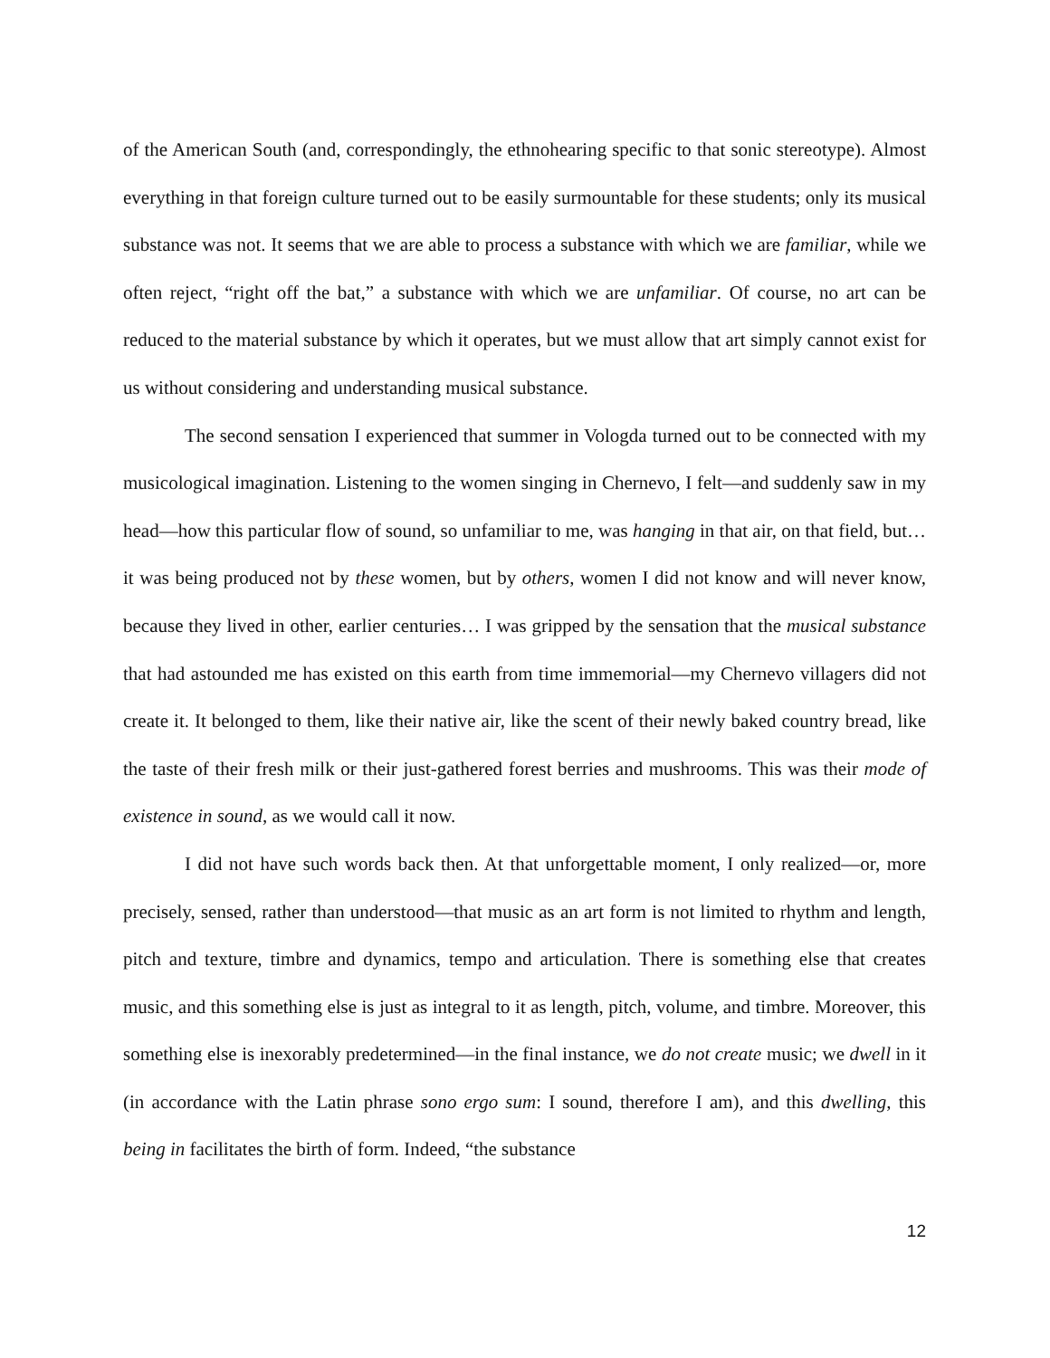of the American South (and, correspondingly, the ethnohearing specific to that sonic stereotype). Almost everything in that foreign culture turned out to be easily surmountable for these students; only its musical substance was not. It seems that we are able to process a substance with which we are familiar, while we often reject, “right off the bat,” a substance with which we are unfamiliar. Of course, no art can be reduced to the material substance by which it operates, but we must allow that art simply cannot exist for us without considering and understanding musical substance.
The second sensation I experienced that summer in Vologda turned out to be connected with my musicological imagination. Listening to the women singing in Chernevo, I felt—and suddenly saw in my head—how this particular flow of sound, so unfamiliar to me, was hanging in that air, on that field, but…it was being produced not by these women, but by others, women I did not know and will never know, because they lived in other, earlier centuries… I was gripped by the sensation that the musical substance that had astounded me has existed on this earth from time immemorial—my Chernevo villagers did not create it. It belonged to them, like their native air, like the scent of their newly baked country bread, like the taste of their fresh milk or their just-gathered forest berries and mushrooms. This was their mode of existence in sound, as we would call it now.
I did not have such words back then. At that unforgettable moment, I only realized—or, more precisely, sensed, rather than understood—that music as an art form is not limited to rhythm and length, pitch and texture, timbre and dynamics, tempo and articulation. There is something else that creates music, and this something else is just as integral to it as length, pitch, volume, and timbre. Moreover, this something else is inexorably predetermined—in the final instance, we do not create music; we dwell in it (in accordance with the Latin phrase sono ergo sum: I sound, therefore I am), and this dwelling, this being in facilitates the birth of form. Indeed, “the substance
12